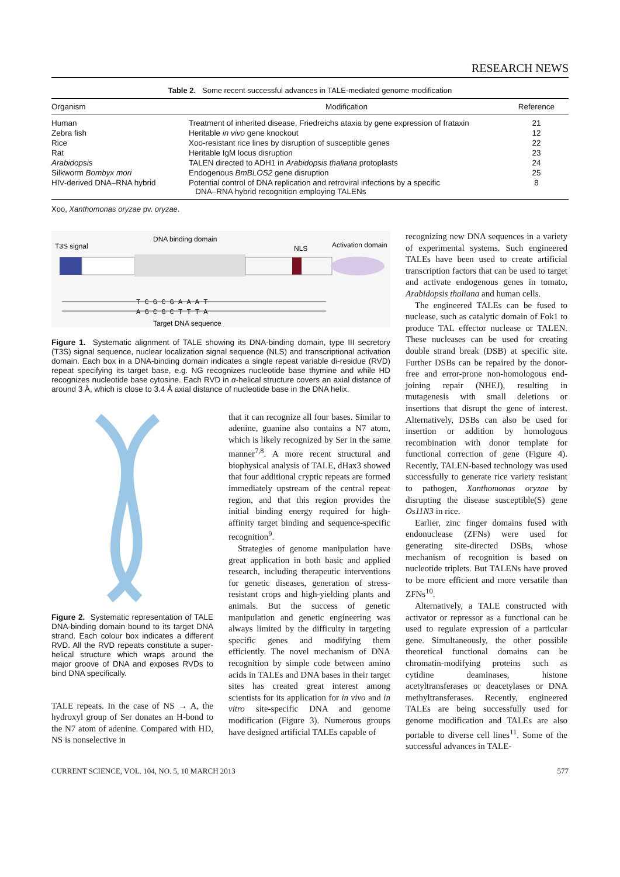RESEARCH NEWS
Table 2. Some recent successful advances in TALE-mediated genome modification
| Organism | Modification | Reference |
| --- | --- | --- |
| Human | Treatment of inherited disease, Friedreichs ataxia by gene expression of frataxin | 21 |
| Zebra fish | Heritable in vivo gene knockout | 12 |
| Rice | Xoo-resistant rice lines by disruption of susceptible genes | 22 |
| Rat | Heritable IgM locus disruption | 23 |
| Arabidopsis | TALEN directed to ADH1 in Arabidopsis thaliana protoplasts | 24 |
| Silkworm Bombyx mori | Endogenous BmBLOS2 gene disruption | 25 |
| HIV-derived DNA–RNA hybrid | Potential control of DNA replication and retroviral infections by a specific DNA–RNA hybrid recognition employing TALENs | 8 |
Xoo, Xanthomonas oryzae pv. oryzae.
T3S signal
DNA binding domain
NLS
Activation domain
T C G C G A A A T
A G C G C T T T A
Target DNA sequence
Figure 1. Systematic alignment of TALE showing its DNA-binding domain, type III secretory (T3S) signal sequence, nuclear localization signal sequence (NLS) and transcriptional activation domain. Each box in a DNA-binding domain indicates a single repeat variable di-residue (RVD) repeat specifying its target base, e.g. NG recognizes nucleotide base thymine and while HD recognizes nucleotide base cytosine. Each RVD in α-helical structure covers an axial distance of around 3 Å, which is close to 3.4 Å axial distance of nucleotide base in the DNA helix.
Figure 2. Systematic representation of TALE DNA-binding domain bound to its target DNA strand. Each colour box indicates a different RVD. All the RVD repeats constitute a super-helical structure which wraps around the major groove of DNA and exposes RVDs to bind DNA specifically.
TALE repeats. In the case of NS → A, the hydroxyl group of Ser donates an H-bond to the N7 atom of adenine. Compared with HD, NS is nonselective in
that it can recognize all four bases. Similar to adenine, guanine also contains a N7 atom, which is likely recognized by Ser in the same manner<sup>7,8</sup>. A more recent structural and biophysical analysis of TALE, dHax3 showed that four additional cryptic repeats are formed immediately upstream of the central repeat region, and that this region provides the initial binding energy required for high-affinity target binding and sequence-specific recognition<sup>9</sup>.
Strategies of genome manipulation have great application in both basic and applied research, including therapeutic interventions for genetic diseases, generation of stress-resistant crops and high-yielding plants and animals. But the success of genetic manipulation and genetic engineering was always limited by the difficulty in targeting specific genes and modifying them efficiently. The novel mechanism of DNA recognition by simple code between amino acids in TALEs and DNA bases in their target sites has created great interest among scientists for its application for in vivo and in vitro site-specific DNA and genome modification (Figure 3). Numerous groups have designed artificial TALEs capable of
recognizing new DNA sequences in a variety of experimental systems. Such engineered TALEs have been used to create artificial transcription factors that can be used to target and activate endogenous genes in tomato, Arabidopsis thaliana and human cells.
The engineered TALEs can be fused to nuclease, such as catalytic domain of Fok1 to produce TAL effector nuclease or TALEN. These nucleases can be used for creating double strand break (DSB) at specific site. Further DSBs can be repaired by the donor-free and error-prone non-homologous end-joining repair (NHEJ), resulting in mutagenesis with small deletions or insertions that disrupt the gene of interest. Alternatively, DSBs can also be used for insertion or addition by homologous recombination with donor template for functional correction of gene (Figure 4). Recently, TALEN-based technology was used successfully to generate rice variety resistant to pathogen, Xanthomonas oryzae by disrupting the disease susceptible(S) gene Os11N3 in rice.
Earlier, zinc finger domains fused with endonuclease (ZFNs) were used for generating site-directed DSBs, whose mechanism of recognition is based on nucleotide triplets. But TALENs have proved to be more efficient and more versatile than ZFNs<sup>10</sup>.
Alternatively, a TALE constructed with activator or repressor as a functional can be used to regulate expression of a particular gene. Simultaneously, the other possible theoretical functional domains can be chromatin-modifying proteins such as cytidine deaminases, histone acetyltransferases or deacetylases or DNA methyltransferases. Recently, engineered TALEs are being successfully used for genome modification and TALEs are also portable to diverse cell lines<sup>11</sup>. Some of the successful advances in TALE-
CURRENT SCIENCE, VOL. 104, NO. 5, 10 MARCH 2013 577